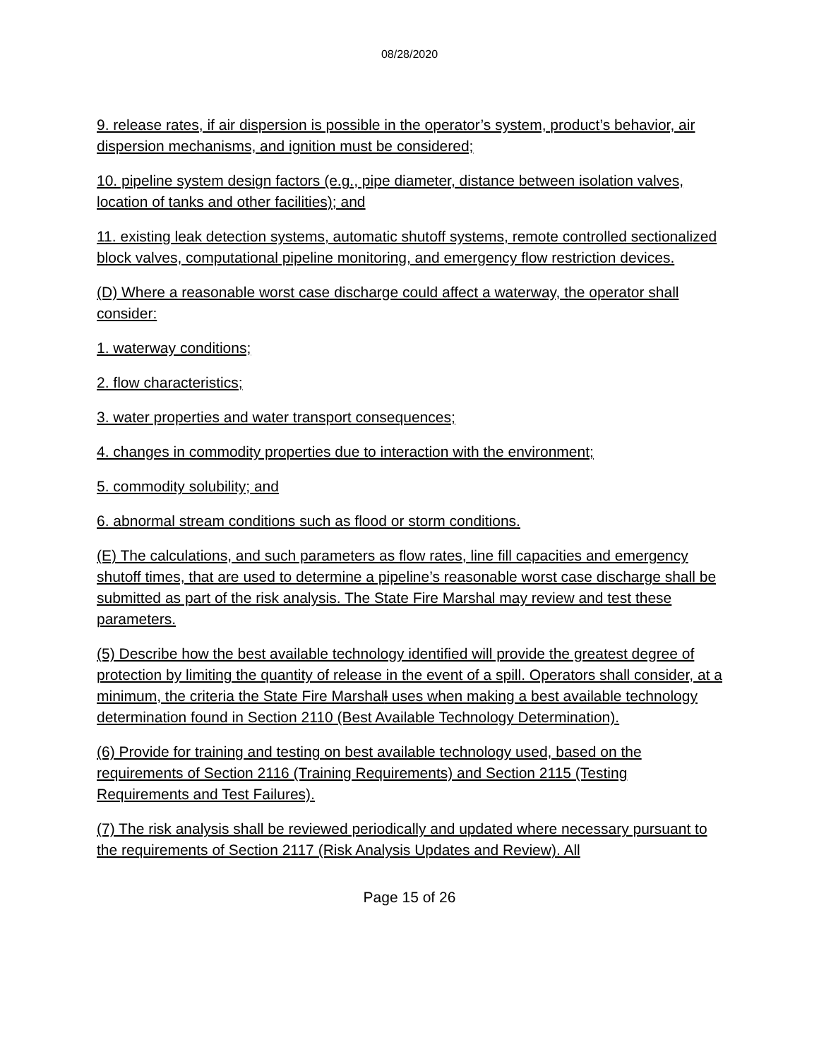08/28/2020
9. release rates, if air dispersion is possible in the operator’s system, product’s behavior, air dispersion mechanisms, and ignition must be considered;
10. pipeline system design factors (e.g., pipe diameter, distance between isolation valves, location of tanks and other facilities); and
11. existing leak detection systems, automatic shutoff systems, remote controlled sectionalized block valves, computational pipeline monitoring, and emergency flow restriction devices.
(D) Where a reasonable worst case discharge could affect a waterway, the operator shall consider:
1. waterway conditions;
2. flow characteristics;
3. water properties and water transport consequences;
4. changes in commodity properties due to interaction with the environment;
5. commodity solubility; and
6. abnormal stream conditions such as flood or storm conditions.
(E) The calculations, and such parameters as flow rates, line fill capacities and emergency shutoff times, that are used to determine a pipeline’s reasonable worst case discharge shall be submitted as part of the risk analysis. The State Fire Marshal may review and test these parameters.
(5) Describe how the best available technology identified will provide the greatest degree of protection by limiting the quantity of release in the event of a spill. Operators shall consider, at a minimum, the criteria the State Fire Marshall uses when making a best available technology determination found in Section 2110 (Best Available Technology Determination).
(6) Provide for training and testing on best available technology used, based on the requirements of Section 2116 (Training Requirements) and Section 2115 (Testing Requirements and Test Failures).
(7) The risk analysis shall be reviewed periodically and updated where necessary pursuant to the requirements of Section 2117 (Risk Analysis Updates and Review). All
Page 15 of 26